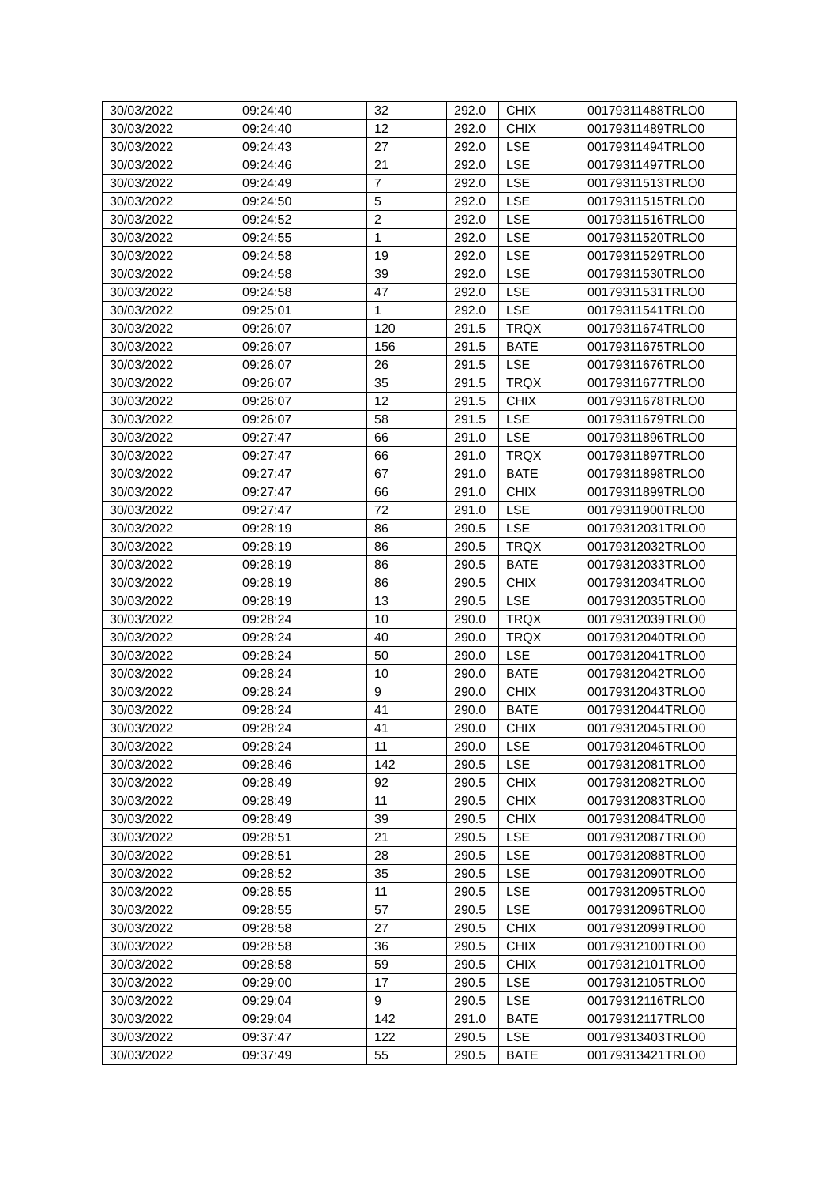| 30/03/2022 | 09:24:40 | 32 | 292.0 | CHIX | 00179311488TRLO0 |
| 30/03/2022 | 09:24:40 | 12 | 292.0 | CHIX | 00179311489TRLO0 |
| 30/03/2022 | 09:24:43 | 27 | 292.0 | LSE | 00179311494TRLO0 |
| 30/03/2022 | 09:24:46 | 21 | 292.0 | LSE | 00179311497TRLO0 |
| 30/03/2022 | 09:24:49 | 7 | 292.0 | LSE | 00179311513TRLO0 |
| 30/03/2022 | 09:24:50 | 5 | 292.0 | LSE | 00179311515TRLO0 |
| 30/03/2022 | 09:24:52 | 2 | 292.0 | LSE | 00179311516TRLO0 |
| 30/03/2022 | 09:24:55 | 1 | 292.0 | LSE | 00179311520TRLO0 |
| 30/03/2022 | 09:24:58 | 19 | 292.0 | LSE | 00179311529TRLO0 |
| 30/03/2022 | 09:24:58 | 39 | 292.0 | LSE | 00179311530TRLO0 |
| 30/03/2022 | 09:24:58 | 47 | 292.0 | LSE | 00179311531TRLO0 |
| 30/03/2022 | 09:25:01 | 1 | 292.0 | LSE | 00179311541TRLO0 |
| 30/03/2022 | 09:26:07 | 120 | 291.5 | TRQX | 00179311674TRLO0 |
| 30/03/2022 | 09:26:07 | 156 | 291.5 | BATE | 00179311675TRLO0 |
| 30/03/2022 | 09:26:07 | 26 | 291.5 | LSE | 00179311676TRLO0 |
| 30/03/2022 | 09:26:07 | 35 | 291.5 | TRQX | 00179311677TRLO0 |
| 30/03/2022 | 09:26:07 | 12 | 291.5 | CHIX | 00179311678TRLO0 |
| 30/03/2022 | 09:26:07 | 58 | 291.5 | LSE | 00179311679TRLO0 |
| 30/03/2022 | 09:27:47 | 66 | 291.0 | LSE | 00179311896TRLO0 |
| 30/03/2022 | 09:27:47 | 66 | 291.0 | TRQX | 00179311897TRLO0 |
| 30/03/2022 | 09:27:47 | 67 | 291.0 | BATE | 00179311898TRLO0 |
| 30/03/2022 | 09:27:47 | 66 | 291.0 | CHIX | 00179311899TRLO0 |
| 30/03/2022 | 09:27:47 | 72 | 291.0 | LSE | 00179311900TRLO0 |
| 30/03/2022 | 09:28:19 | 86 | 290.5 | LSE | 00179312031TRLO0 |
| 30/03/2022 | 09:28:19 | 86 | 290.5 | TRQX | 00179312032TRLO0 |
| 30/03/2022 | 09:28:19 | 86 | 290.5 | BATE | 00179312033TRLO0 |
| 30/03/2022 | 09:28:19 | 86 | 290.5 | CHIX | 00179312034TRLO0 |
| 30/03/2022 | 09:28:19 | 13 | 290.5 | LSE | 00179312035TRLO0 |
| 30/03/2022 | 09:28:24 | 10 | 290.0 | TRQX | 00179312039TRLO0 |
| 30/03/2022 | 09:28:24 | 40 | 290.0 | TRQX | 00179312040TRLO0 |
| 30/03/2022 | 09:28:24 | 50 | 290.0 | LSE | 00179312041TRLO0 |
| 30/03/2022 | 09:28:24 | 10 | 290.0 | BATE | 00179312042TRLO0 |
| 30/03/2022 | 09:28:24 | 9 | 290.0 | CHIX | 00179312043TRLO0 |
| 30/03/2022 | 09:28:24 | 41 | 290.0 | BATE | 00179312044TRLO0 |
| 30/03/2022 | 09:28:24 | 41 | 290.0 | CHIX | 00179312045TRLO0 |
| 30/03/2022 | 09:28:24 | 11 | 290.0 | LSE | 00179312046TRLO0 |
| 30/03/2022 | 09:28:46 | 142 | 290.5 | LSE | 00179312081TRLO0 |
| 30/03/2022 | 09:28:49 | 92 | 290.5 | CHIX | 00179312082TRLO0 |
| 30/03/2022 | 09:28:49 | 11 | 290.5 | CHIX | 00179312083TRLO0 |
| 30/03/2022 | 09:28:49 | 39 | 290.5 | CHIX | 00179312084TRLO0 |
| 30/03/2022 | 09:28:51 | 21 | 290.5 | LSE | 00179312087TRLO0 |
| 30/03/2022 | 09:28:51 | 28 | 290.5 | LSE | 00179312088TRLO0 |
| 30/03/2022 | 09:28:52 | 35 | 290.5 | LSE | 00179312090TRLO0 |
| 30/03/2022 | 09:28:55 | 11 | 290.5 | LSE | 00179312095TRLO0 |
| 30/03/2022 | 09:28:55 | 57 | 290.5 | LSE | 00179312096TRLO0 |
| 30/03/2022 | 09:28:58 | 27 | 290.5 | CHIX | 00179312099TRLO0 |
| 30/03/2022 | 09:28:58 | 36 | 290.5 | CHIX | 00179312100TRLO0 |
| 30/03/2022 | 09:28:58 | 59 | 290.5 | CHIX | 00179312101TRLO0 |
| 30/03/2022 | 09:29:00 | 17 | 290.5 | LSE | 00179312105TRLO0 |
| 30/03/2022 | 09:29:04 | 9 | 290.5 | LSE | 00179312116TRLO0 |
| 30/03/2022 | 09:29:04 | 142 | 291.0 | BATE | 00179312117TRLO0 |
| 30/03/2022 | 09:37:47 | 122 | 290.5 | LSE | 00179313403TRLO0 |
| 30/03/2022 | 09:37:49 | 55 | 290.5 | BATE | 00179313421TRLO0 |